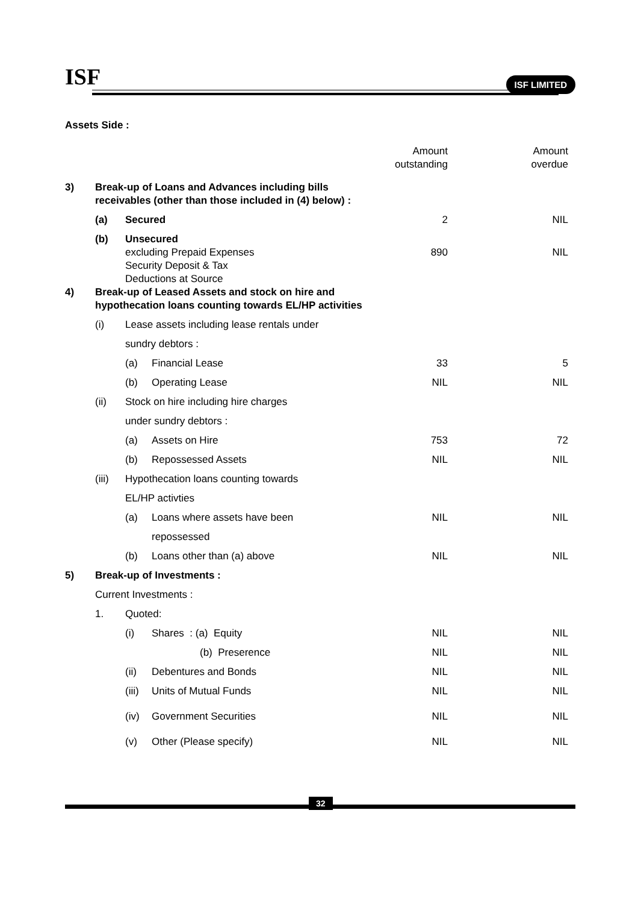ISF ISF LIMITED
Assets Side :
| | | | | Amount outstanding | Amount overdue |
| 3) | Break-up of Loans and Advances including bills receivables (other than those included in (4) below) : | | | | |
| | (a) | Secured | | 2 | NIL |
| | (b) | Unsecured excluding Prepaid Expenses Security Deposit & Tax Deductions at Source | | 890 | NIL |
| 4) | Break-up of Leased Assets and stock on hire and hypothecation loans counting towards EL/HP activities | | | | |
| | (i) | Lease assets including lease rentals under | | | |
| | | sundry debtors : | | | |
| | | (a) | Financial Lease | 33 | 5 |
| | | (b) | Operating Lease | NIL | NIL |
| | (ii) | Stock on hire including hire charges | | | |
| | | under sundry debtors : | | | |
| | | (a) | Assets on Hire | 753 | 72 |
| | | (b) | Repossessed Assets | NIL | NIL |
| | (iii) | Hypothecation loans counting towards | | | |
| | | EL/HP activties | | | |
| | | (a) | Loans where assets have been | NIL | NIL |
| | | | repossessed | | |
| | | (b) | Loans other than (a) above | NIL | NIL |
| 5) | Break-up of Investments : | | | | |
| | Current Investments : | | | | |
| | 1. | Quoted: | | | |
| | | (i) | Shares : (a) Equity | NIL | NIL |
| | | | (b) Preserence | NIL | NIL |
| | | (ii) | Debentures and Bonds | NIL | NIL |
| | | (iii) | Units of Mutual Funds | NIL | NIL |
| | | (iv) | Government Securities | NIL | NIL |
| | | (v) | Other (Please specify) | NIL | NIL |
32